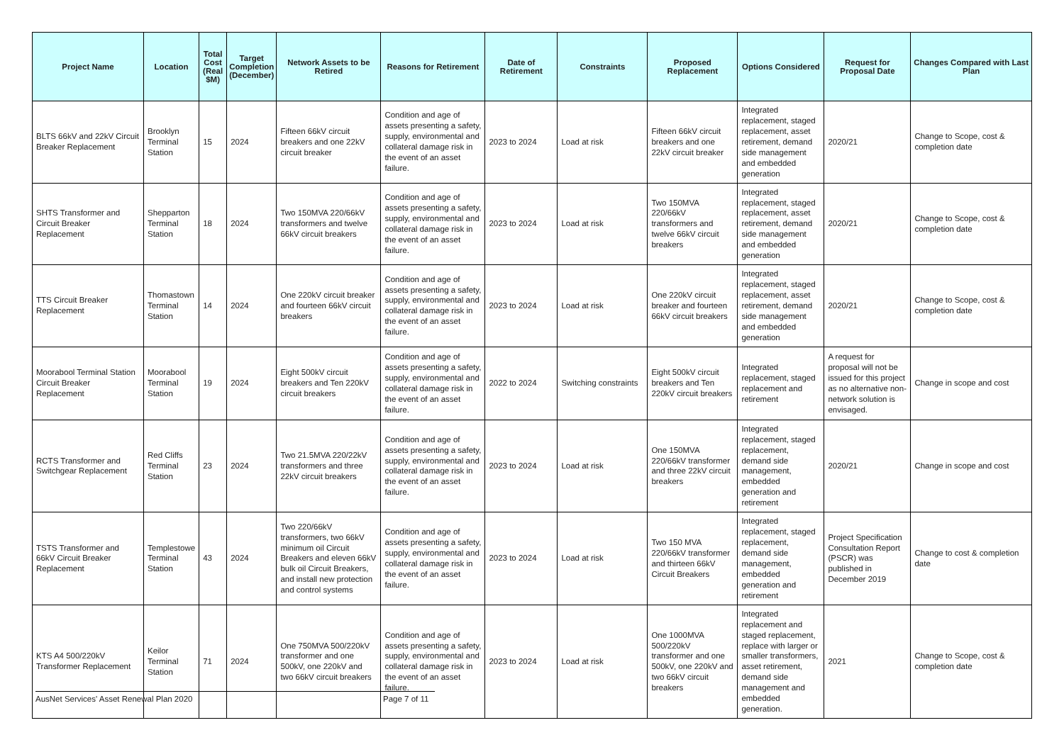| Project Name | Location | Total Cost (Real $M) | Target Completion (December) | Network Assets to be Retired | Reasons for Retirement | Date of Retirement | Constraints | Proposed Replacement | Options Considered | Request for Proposal Date | Changes Compared with Last Plan |
| --- | --- | --- | --- | --- | --- | --- | --- | --- | --- | --- | --- |
| BLTS 66kV and 22kV Circuit Breaker Replacement | Brooklyn Terminal Station | 15 | 2024 | Fifteen 66kV circuit breakers and one 22kV circuit breaker | Condition and age of assets presenting a safety, supply, environmental and collateral damage risk in the event of an asset failure. | 2023 to 2024 | Load at risk | Fifteen 66kV circuit breakers and one 22kV circuit breaker | Integrated replacement, staged replacement, asset retirement, demand side management and embedded generation | 2020/21 | Change to Scope, cost & completion date |
| SHTS Transformer and Circuit Breaker Replacement | Shepparton Terminal Station | 18 | 2024 | Two 150MVA 220/66kV transformers and twelve 66kV circuit breakers | Condition and age of assets presenting a safety, supply, environmental and collateral damage risk in the event of an asset failure. | 2023 to 2024 | Load at risk | Two 150MVA 220/66kV transformers and twelve 66kV circuit breakers | Integrated replacement, staged replacement, asset retirement, demand side management and embedded generation | 2020/21 | Change to Scope, cost & completion date |
| TTS Circuit Breaker Replacement | Thomastown Terminal Station | 14 | 2024 | One 220kV circuit breaker and fourteen 66kV circuit breakers | Condition and age of assets presenting a safety, supply, environmental and collateral damage risk in the event of an asset failure. | 2023 to 2024 | Load at risk | One 220kV circuit breaker and fourteen 66kV circuit breakers | Integrated replacement, staged replacement, asset retirement, demand side management and embedded generation | 2020/21 | Change to Scope, cost & completion date |
| Moorabool Terminal Station Circuit Breaker Replacement | Moorabool Terminal Station | 19 | 2024 | Eight 500kV circuit breakers and Ten 220kV circuit breakers | Condition and age of assets presenting a safety, supply, environmental and collateral damage risk in the event of an asset failure. | 2022 to 2024 | Switching constraints | Eight 500kV circuit breakers and Ten 220kV circuit breakers | Integrated replacement, staged replacement and retirement | A request for proposal will not be issued for this project as no alternative non-network solution is envisaged. | Change in scope and cost |
| RCTS Transformer and Switchgear Replacement | Red Cliffs Terminal Station | 23 | 2024 | Two 21.5MVA 220/22kV transformers and three 22kV circuit breakers | Condition and age of assets presenting a safety, supply, environmental and collateral damage risk in the event of an asset failure. | 2023 to 2024 | Load at risk | One 150MVA 220/66kV transformer and three 22kV circuit breakers | Integrated replacement, staged replacement, demand side management, embedded generation and retirement | 2020/21 | Change in scope and cost |
| TSTS Transformer and 66kV Circuit Breaker Replacement | Templestowe Terminal Station | 43 | 2024 | Two 220/66kV transformers, two 66kV minimum oil Circuit Breakers and eleven 66kV bulk oil Circuit Breakers, and install new protection and control systems | Condition and age of assets presenting a safety, supply, environmental and collateral damage risk in the event of an asset failure. | 2023 to 2024 | Load at risk | Two 150 MVA 220/66kV transformer and thirteen 66kV Circuit Breakers | Integrated replacement, staged replacement, demand side management, embedded generation and retirement | Project Specification Consultation Report (PSCR) was published in December 2019 | Change to cost & completion date |
| KTS A4 500/220kV Transformer Replacement | Keilor Terminal Station | 71 | 2024 | One 750MVA 500/220kV transformer and one 500kV, one 220kV and two 66kV circuit breakers | Condition and age of assets presenting a safety, supply, environmental and collateral damage risk in the event of an asset failure. | 2023 to 2024 | Load at risk | One 1000MVA 500/220kV transformer and one 500kV, one 220kV and two 66kV circuit breakers | Integrated replacement and staged replacement, replace with larger or smaller transformers, asset retirement, demand side management and embedded generation. | 2021 | Change to Scope, cost & completion date |
AusNet Services' Asset Renewal Plan 2020 Page 7 of 11